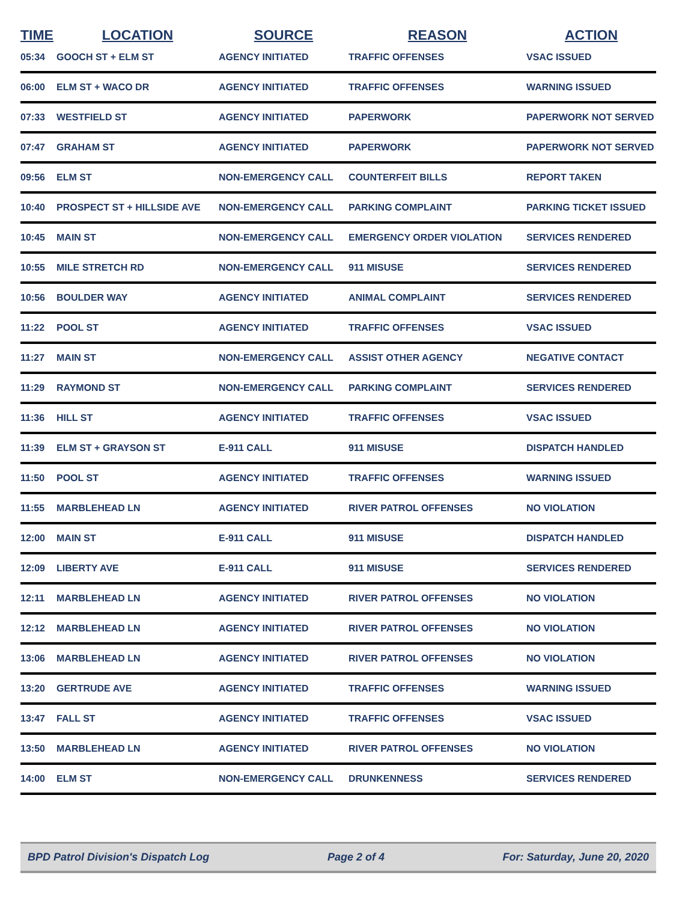| TIME | LOCATION | SOURCE | REASON | ACTION |
| --- | --- | --- | --- | --- |
| 05:34 | GOOCH ST + ELM ST | AGENCY INITIATED | TRAFFIC OFFENSES | VSAC ISSUED |
| 06:00 | ELM ST + WACO DR | AGENCY INITIATED | TRAFFIC OFFENSES | WARNING ISSUED |
| 07:33 | WESTFIELD ST | AGENCY INITIATED | PAPERWORK | PAPERWORK NOT SERVED |
| 07:47 | GRAHAM ST | AGENCY INITIATED | PAPERWORK | PAPERWORK NOT SERVED |
| 09:56 | ELM ST | NON-EMERGENCY CALL | COUNTERFEIT BILLS | REPORT TAKEN |
| 10:40 | PROSPECT ST + HILLSIDE AVE | NON-EMERGENCY CALL | PARKING COMPLAINT | PARKING TICKET ISSUED |
| 10:45 | MAIN ST | NON-EMERGENCY CALL | EMERGENCY ORDER VIOLATION | SERVICES RENDERED |
| 10:55 | MILE STRETCH RD | NON-EMERGENCY CALL | 911 MISUSE | SERVICES RENDERED |
| 10:56 | BOULDER WAY | AGENCY INITIATED | ANIMAL COMPLAINT | SERVICES RENDERED |
| 11:22 | POOL ST | AGENCY INITIATED | TRAFFIC OFFENSES | VSAC ISSUED |
| 11:27 | MAIN ST | NON-EMERGENCY CALL | ASSIST OTHER AGENCY | NEGATIVE CONTACT |
| 11:29 | RAYMOND ST | NON-EMERGENCY CALL | PARKING COMPLAINT | SERVICES RENDERED |
| 11:36 | HILL ST | AGENCY INITIATED | TRAFFIC OFFENSES | VSAC ISSUED |
| 11:39 | ELM ST + GRAYSON ST | E-911 CALL | 911 MISUSE | DISPATCH HANDLED |
| 11:50 | POOL ST | AGENCY INITIATED | TRAFFIC OFFENSES | WARNING ISSUED |
| 11:55 | MARBLEHEAD LN | AGENCY INITIATED | RIVER PATROL OFFENSES | NO VIOLATION |
| 12:00 | MAIN ST | E-911 CALL | 911 MISUSE | DISPATCH HANDLED |
| 12:09 | LIBERTY AVE | E-911 CALL | 911 MISUSE | SERVICES RENDERED |
| 12:11 | MARBLEHEAD LN | AGENCY INITIATED | RIVER PATROL OFFENSES | NO VIOLATION |
| 12:12 | MARBLEHEAD LN | AGENCY INITIATED | RIVER PATROL OFFENSES | NO VIOLATION |
| 13:06 | MARBLEHEAD LN | AGENCY INITIATED | RIVER PATROL OFFENSES | NO VIOLATION |
| 13:20 | GERTRUDE AVE | AGENCY INITIATED | TRAFFIC OFFENSES | WARNING ISSUED |
| 13:47 | FALL ST | AGENCY INITIATED | TRAFFIC OFFENSES | VSAC ISSUED |
| 13:50 | MARBLEHEAD LN | AGENCY INITIATED | RIVER PATROL OFFENSES | NO VIOLATION |
| 14:00 | ELM ST | NON-EMERGENCY CALL | DRUNKENNESS | SERVICES RENDERED |
BPD Patrol Division's Dispatch Log Page 2 of 4 For: Saturday, June 20, 2020